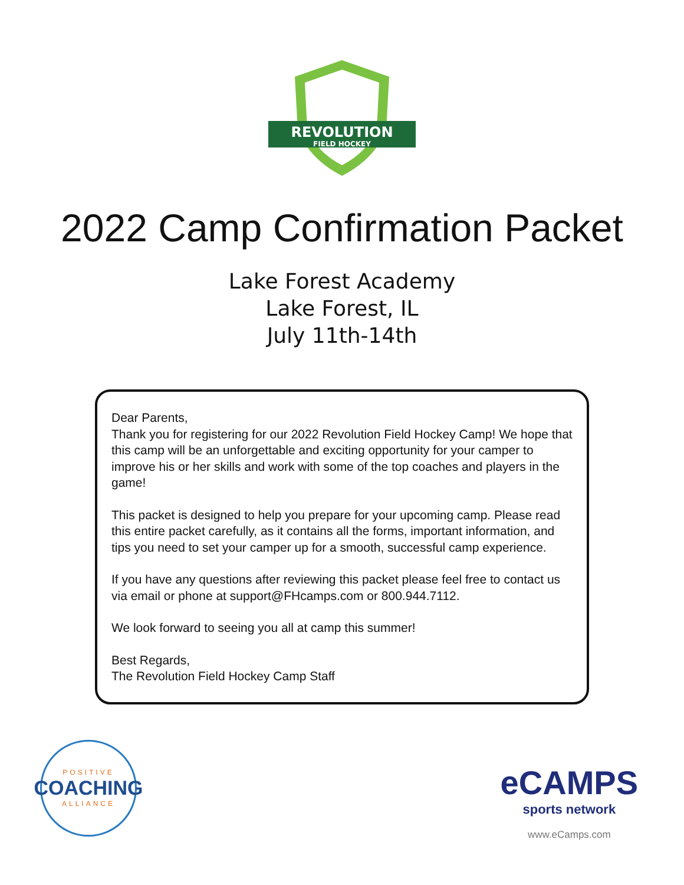REVOLUTION
FIELD HOCKEY
2022 Camp Confirmation Packet
Lake Forest Academy
Lake Forest, IL
July 11th-14th
Dear Parents,
Thank you for registering for our 2022 Revolution Field Hockey Camp! We hope that this camp will be an unforgettable and exciting opportunity for your camper to improve his or her skills and work with some of the top coaches and players in the game!
This packet is designed to help you prepare for your upcoming camp. Please read this entire packet carefully, as it contains all the forms, important information, and tips you need to set your camper up for a smooth, successful camp experience.
If you have any questions after reviewing this packet please feel free to contact us via email or phone at support@FHcamps.com or 800.944.7112.
We look forward to seeing you all at camp this summer!
Best Regards,
The Revolution Field Hockey Camp Staff
POSITIVE
COACHING
ALLIANCE
eCAMPS
sports network
www.eCamps.com